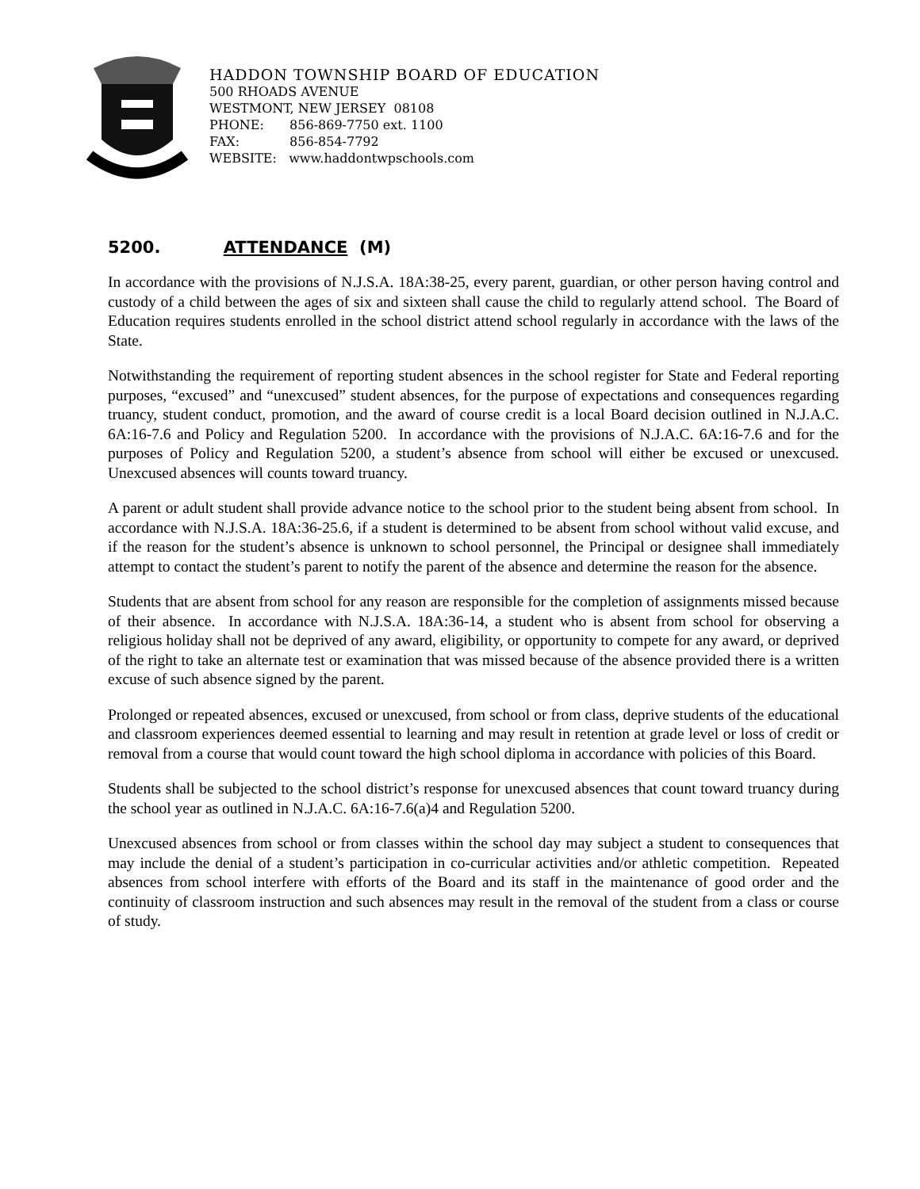HADDON TOWNSHIP BOARD OF EDUCATION
500 RHOADS AVENUE
WESTMONT, NEW JERSEY 08108
PHONE: 856-869-7750 ext. 1100
FAX: 856-854-7792
WEBSITE: www.haddontwpschools.com
5200. ATTENDANCE (M)
In accordance with the provisions of N.J.S.A. 18A:38-25, every parent, guardian, or other person having control and custody of a child between the ages of six and sixteen shall cause the child to regularly attend school. The Board of Education requires students enrolled in the school district attend school regularly in accordance with the laws of the State.
Notwithstanding the requirement of reporting student absences in the school register for State and Federal reporting purposes, “excused” and “unexcused” student absences, for the purpose of expectations and consequences regarding truancy, student conduct, promotion, and the award of course credit is a local Board decision outlined in N.J.A.C. 6A:16-7.6 and Policy and Regulation 5200. In accordance with the provisions of N.J.A.C. 6A:16-7.6 and for the purposes of Policy and Regulation 5200, a student’s absence from school will either be excused or unexcused. Unexcused absences will counts toward truancy.
A parent or adult student shall provide advance notice to the school prior to the student being absent from school. In accordance with N.J.S.A. 18A:36-25.6, if a student is determined to be absent from school without valid excuse, and if the reason for the student’s absence is unknown to school personnel, the Principal or designee shall immediately attempt to contact the student’s parent to notify the parent of the absence and determine the reason for the absence.
Students that are absent from school for any reason are responsible for the completion of assignments missed because of their absence. In accordance with N.J.S.A. 18A:36-14, a student who is absent from school for observing a religious holiday shall not be deprived of any award, eligibility, or opportunity to compete for any award, or deprived of the right to take an alternate test or examination that was missed because of the absence provided there is a written excuse of such absence signed by the parent.
Prolonged or repeated absences, excused or unexcused, from school or from class, deprive students of the educational and classroom experiences deemed essential to learning and may result in retention at grade level or loss of credit or removal from a course that would count toward the high school diploma in accordance with policies of this Board.
Students shall be subjected to the school district’s response for unexcused absences that count toward truancy during the school year as outlined in N.J.A.C. 6A:16-7.6(a)4 and Regulation 5200.
Unexcused absences from school or from classes within the school day may subject a student to consequences that may include the denial of a student’s participation in co-curricular activities and/or athletic competition. Repeated absences from school interfere with efforts of the Board and its staff in the maintenance of good order and the continuity of classroom instruction and such absences may result in the removal of the student from a class or course of study.